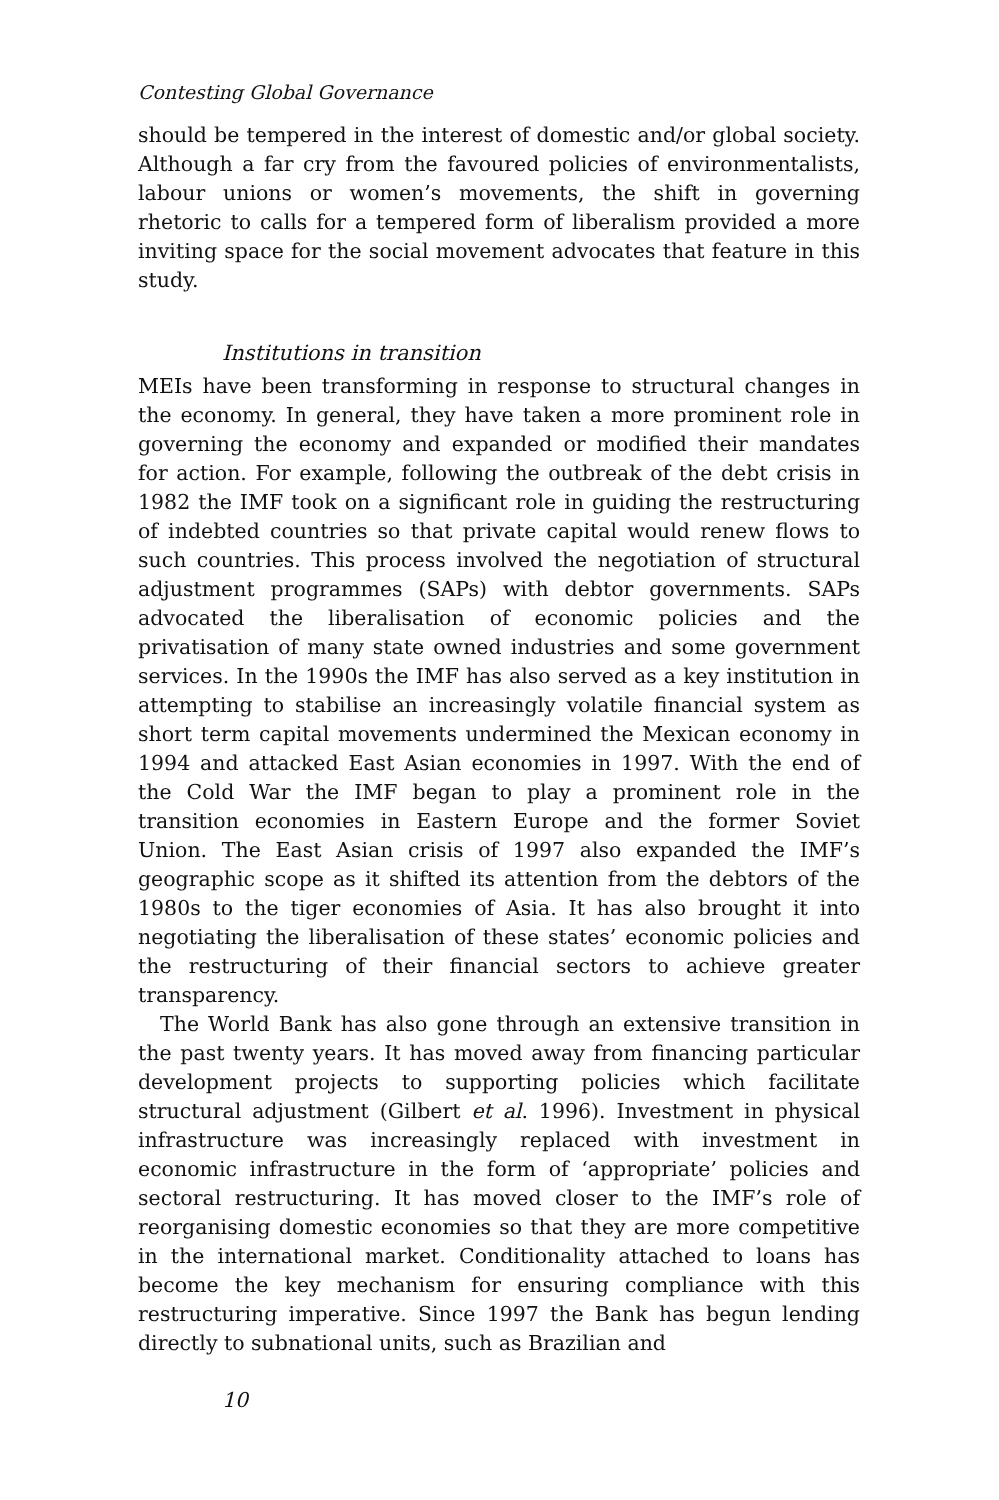Contesting Global Governance
should be tempered in the interest of domestic and/or global society. Although a far cry from the favoured policies of environmentalists, labour unions or women’s movements, the shift in governing rhetoric to calls for a tempered form of liberalism provided a more inviting space for the social movement advocates that feature in this study.
Institutions in transition
MEIs have been transforming in response to structural changes in the economy. In general, they have taken a more prominent role in governing the economy and expanded or modified their mandates for action. For example, following the outbreak of the debt crisis in 1982 the IMF took on a significant role in guiding the restructuring of indebted countries so that private capital would renew flows to such countries. This process involved the negotiation of structural adjustment programmes (SAPs) with debtor governments. SAPs advocated the liberalisation of economic policies and the privatisation of many state owned industries and some government services. In the 1990s the IMF has also served as a key institution in attempting to stabilise an increasingly volatile financial system as short term capital movements undermined the Mexican economy in 1994 and attacked East Asian economies in 1997. With the end of the Cold War the IMF began to play a prominent role in the transition economies in Eastern Europe and the former Soviet Union. The East Asian crisis of 1997 also expanded the IMF’s geographic scope as it shifted its attention from the debtors of the 1980s to the tiger economies of Asia. It has also brought it into negotiating the liberalisation of these states’ economic policies and the restructuring of their financial sectors to achieve greater transparency.
The World Bank has also gone through an extensive transition in the past twenty years. It has moved away from financing particular development projects to supporting policies which facilitate structural adjustment (Gilbert et al. 1996). Investment in physical infrastructure was increasingly replaced with investment in economic infrastructure in the form of ‘appropriate’ policies and sectoral restructuring. It has moved closer to the IMF’s role of reorganising domestic economies so that they are more competitive in the international market. Conditionality attached to loans has become the key mechanism for ensuring compliance with this restructuring imperative. Since 1997 the Bank has begun lending directly to subnational units, such as Brazilian and
10